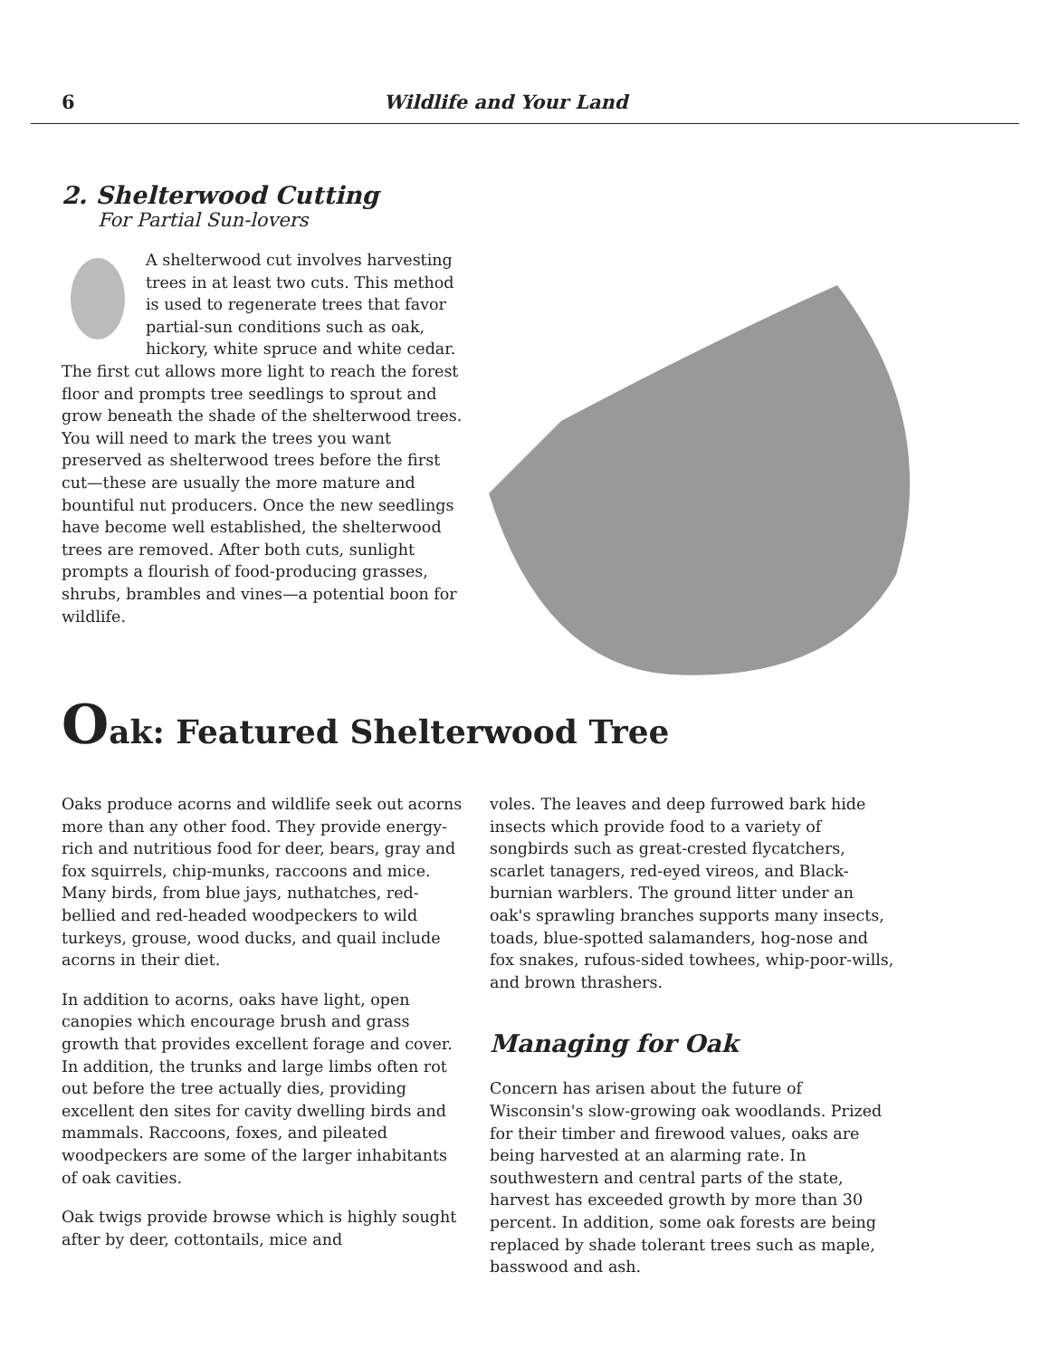6 Wildlife and Your Land
2. Shelterwood Cutting
For Partial Sun-lovers
A shelterwood cut involves harvesting trees in at least two cuts. This method is used to regenerate trees that favor partial-sun conditions such as oak, hickory, white spruce and white cedar. The first cut allows more light to reach the forest floor and prompts tree seedlings to sprout and grow beneath the shade of the shelterwood trees. You will need to mark the trees you want preserved as shelterwood trees before the first cut—these are usually the more mature and bountiful nut producers. Once the new seedlings have become well established, the shelterwood trees are removed. After both cuts, sunlight prompts a flourish of food-producing grasses, shrubs, brambles and vines—a potential boon for wildlife.
Oak: Featured Shelterwood Tree
Oaks produce acorns and wildlife seek out acorns more than any other food. They provide energy-rich and nutritious food for deer, bears, gray and fox squirrels, chip-munks, raccoons and mice. Many birds, from blue jays, nuthatches, red-bellied and red-headed woodpeckers to wild turkeys, grouse, wood ducks, and quail include acorns in their diet.
In addition to acorns, oaks have light, open canopies which encourage brush and grass growth that provides excellent forage and cover. In addition, the trunks and large limbs often rot out before the tree actually dies, providing excellent den sites for cavity dwelling birds and mammals. Raccoons, foxes, and pileated woodpeckers are some of the larger inhabitants of oak cavities.
Oak twigs provide browse which is highly sought after by deer, cottontails, mice and
voles. The leaves and deep furrowed bark hide insects which provide food to a variety of songbirds such as great-crested flycatchers, scarlet tanagers, red-eyed vireos, and Black-burnian warblers. The ground litter under an oak's sprawling branches supports many insects, toads, blue-spotted salamanders, hog-nose and fox snakes, rufous-sided towhees, whip-poor-wills, and brown thrashers.
Managing for Oak
Concern has arisen about the future of Wisconsin's slow-growing oak woodlands. Prized for their timber and firewood values, oaks are being harvested at an alarming rate. In southwestern and central parts of the state, harvest has exceeded growth by more than 30 percent. In addition, some oak forests are being replaced by shade tolerant trees such as maple, basswood and ash.